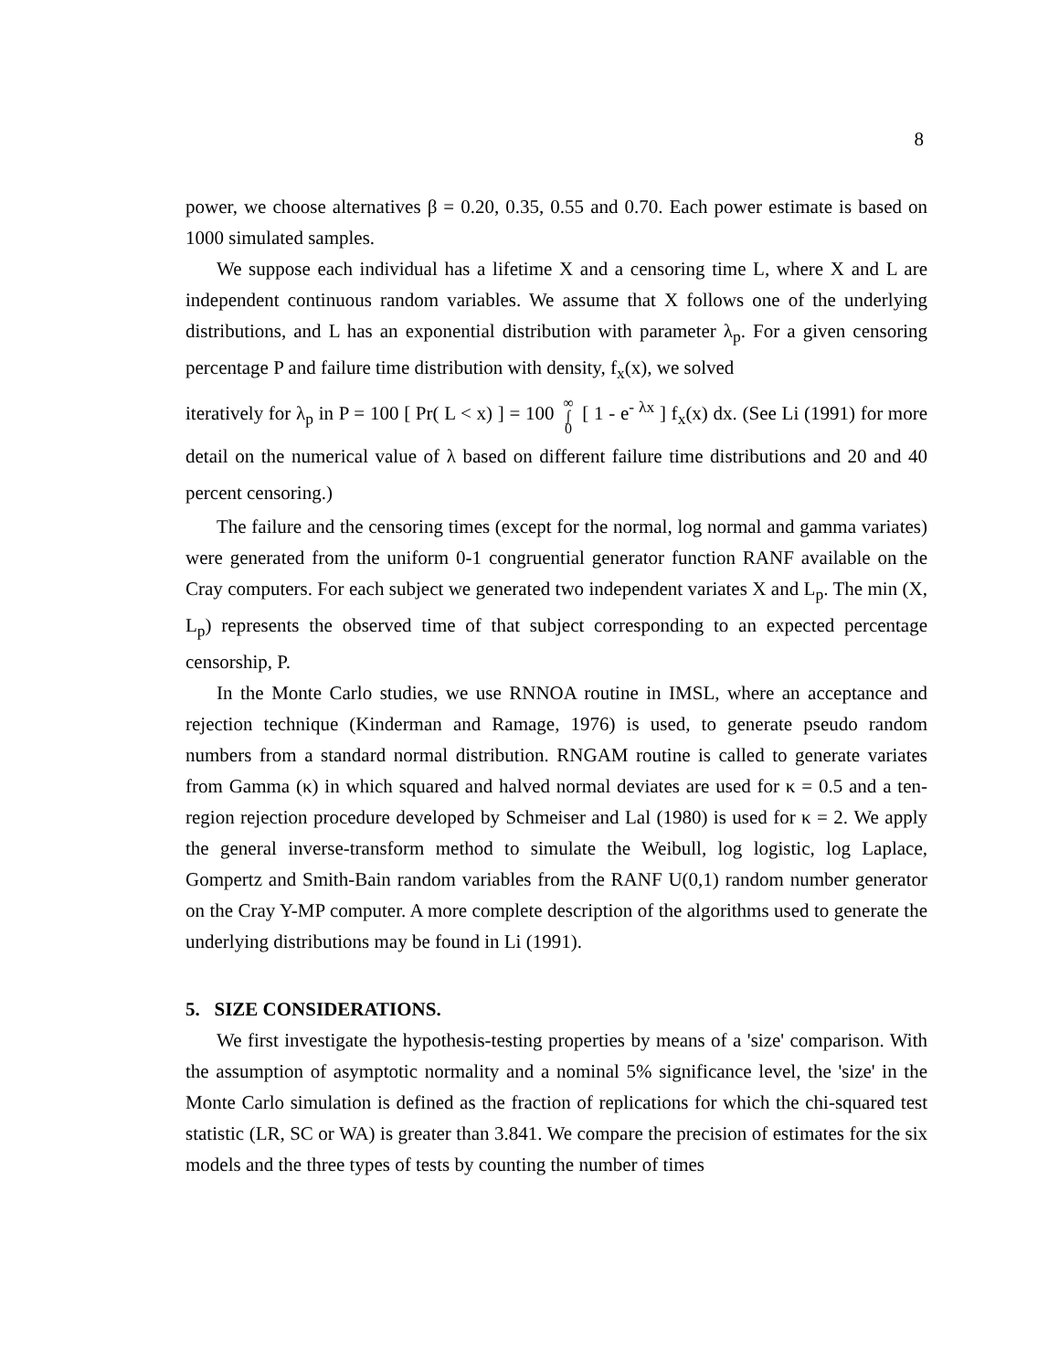8
power, we choose alternatives β = 0.20, 0.35, 0.55 and 0.70. Each power estimate is based on 1000 simulated samples.
We suppose each individual has a lifetime X and a censoring time L, where X and L are independent continuous random variables. We assume that X follows one of the underlying distributions, and L has an exponential distribution with parameter λ<sub>p</sub>. For a given censoring percentage P and failure time distribution with density, f<sub>x</sub>(x), we solved
iteratively for λ<sub>p</sub> in P = 100 [ Pr( L < x) ] = 100 ∞
∫
0 [ 1 - e<sup>- λx</sup> ] f<sub>x</sub>(x) dx. (See Li (1991) for more detail on the numerical value of λ based on different failure time distributions and 20 and 40 percent censoring.)
The failure and the censoring times (except for the normal, log normal and gamma variates) were generated from the uniform 0-1 congruential generator function RANF available on the Cray computers. For each subject we generated two independent variates X and L<sub>p</sub>. The min (X, L<sub>p</sub>) represents the observed time of that subject corresponding to an expected percentage censorship, P.
In the Monte Carlo studies, we use RNNOA routine in IMSL, where an acceptance and rejection technique (Kinderman and Ramage, 1976) is used, to generate pseudo random numbers from a standard normal distribution. RNGAM routine is called to generate variates from Gamma (κ) in which squared and halved normal deviates are used for κ = 0.5 and a ten-region rejection procedure developed by Schmeiser and Lal (1980) is used for κ = 2. We apply the general inverse-transform method to simulate the Weibull, log logistic, log Laplace, Gompertz and Smith-Bain random variables from the RANF U(0,1) random number generator on the Cray Y-MP computer. A more complete description of the algorithms used to generate the underlying distributions may be found in Li (1991).
5. SIZE CONSIDERATIONS.
We first investigate the hypothesis-testing properties by means of a 'size' comparison. With the assumption of asymptotic normality and a nominal 5% significance level, the 'size' in the Monte Carlo simulation is defined as the fraction of replications for which the chi-squared test statistic (LR, SC or WA) is greater than 3.841. We compare the precision of estimates for the six models and the three types of tests by counting the number of times